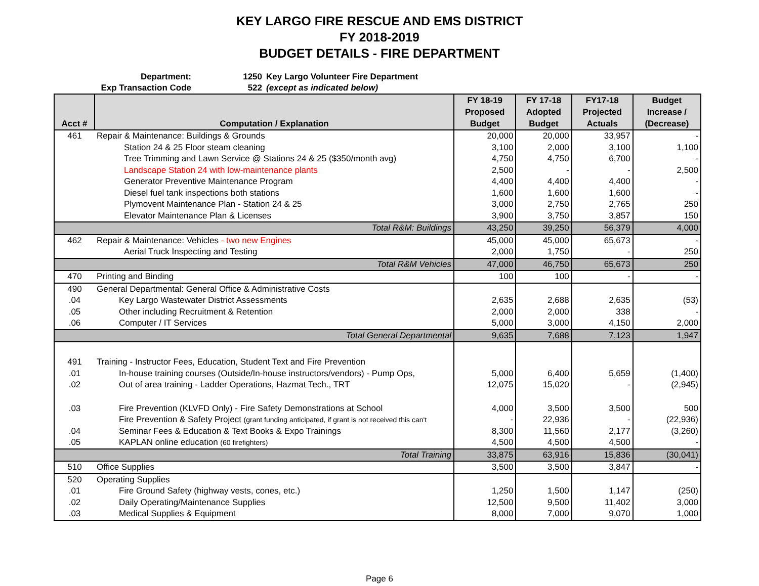KEY LARGO FIRE RESCUE AND EMS DISTRICT
FY 2018-2019
BUDGET DETAILS - FIRE DEPARTMENT
Department: 1250 Key Largo Volunteer Fire Department
Exp Transaction Code 522 (except as indicated below)
| Acct # | Computation / Explanation | FY 18-19 Proposed Budget | FY 17-18 Adopted Budget | FY17-18 Projected Actuals | Budget Increase / (Decrease) |
| --- | --- | --- | --- | --- | --- |
| 461 | Repair & Maintenance: Buildings & Grounds | 20,000 | 20,000 | 33,957 | - |
| | Station 24 & 25 Floor steam cleaning | 3,100 | 2,000 | 3,100 | 1,100 |
| | Tree Trimming and Lawn Service @ Stations 24 & 25 ($350/month avg) | 4,750 | 4,750 | 6,700 | - |
| | Landscape Station 24 with low-maintenance plants | 2,500 | - | - | 2,500 |
| | Generator Preventive Maintenance Program | 4,400 | 4,400 | 4,400 | - |
| | Diesel fuel tank inspections both stations | 1,600 | 1,600 | 1,600 | - |
| | Plymovent Maintenance Plan - Station 24 & 25 | 3,000 | 2,750 | 2,765 | 250 |
| | Elevator Maintenance Plan & Licenses | 3,900 | 3,750 | 3,857 | 150 |
| | Total R&M: Buildings | 43,250 | 39,250 | 56,379 | 4,000 |
| 462 | Repair & Maintenance: Vehicles - two new Engines | 45,000 | 45,000 | 65,673 | - |
| | Aerial Truck Inspecting and Testing | 2,000 | 1,750 | - | 250 |
| | Total R&M Vehicles | 47,000 | 46,750 | 65,673 | 250 |
| 470 | Printing and Binding | 100 | 100 | - | - |
| 490 | General Departmental: General Office & Administrative Costs | | | | |
| .04 | Key Largo Wastewater District Assessments | 2,635 | 2,688 | 2,635 | (53) |
| .05 | Other including Recruitment & Retention | 2,000 | 2,000 | 338 | - |
| .06 | Computer / IT Services | 5,000 | 3,000 | 4,150 | 2,000 |
| | Total General Departmental | 9,635 | 7,688 | 7,123 | 1,947 |
| 491 | Training - Instructor Fees, Education, Student Text and Fire Prevention | | | | |
| .01 | In-house training courses (Outside/In-house instructors/vendors) - Pump Ops, | 5,000 | 6,400 | 5,659 | (1,400) |
| .02 | Out of area training - Ladder Operations, Hazmat Tech., TRT | 12,075 | 15,020 | - | (2,945) |
| .03 | Fire Prevention (KLVFD Only) - Fire Safety Demonstrations at School | 4,000 | 3,500 | 3,500 | 500 |
| | Fire Prevention & Safety Project (grant funding anticipated, if grant is not received this can't | - | 22,936 | - | (22,936) |
| .04 | Seminar Fees & Education & Text Books & Expo Trainings | 8,300 | 11,560 | 2,177 | (3,260) |
| .05 | KAPLAN online education (60 firefighters) | 4,500 | 4,500 | 4,500 | - |
| | Total Training | 33,875 | 63,916 | 15,836 | (30,041) |
| 510 | Office Supplies | 3,500 | 3,500 | 3,847 | - |
| 520 | Operating Supplies | | | | |
| .01 | Fire Ground Safety (highway vests, cones, etc.) | 1,250 | 1,500 | 1,147 | (250) |
| .02 | Daily Operating/Maintenance Supplies | 12,500 | 9,500 | 11,402 | 3,000 |
| .03 | Medical Supplies & Equipment | 8,000 | 7,000 | 9,070 | 1,000 |
Page 6